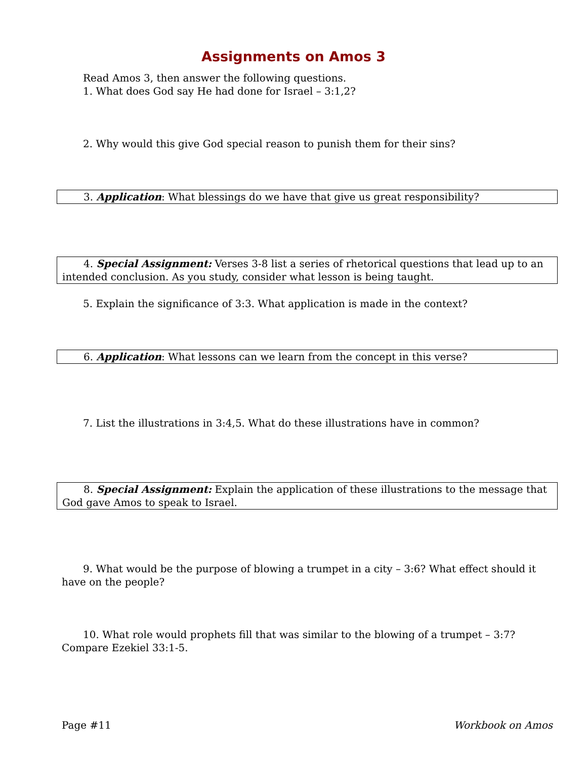Assignments on Amos 3
Read Amos 3, then answer the following questions.
1. What does God say He had done for Israel – 3:1,2?
2. Why would this give God special reason to punish them for their sins?
3. Application: What blessings do we have that give us great responsibility?
4. Special Assignment: Verses 3-8 list a series of rhetorical questions that lead up to an intended conclusion. As you study, consider what lesson is being taught.
5. Explain the significance of 3:3. What application is made in the context?
6. Application: What lessons can we learn from the concept in this verse?
7. List the illustrations in 3:4,5. What do these illustrations have in common?
8. Special Assignment: Explain the application of these illustrations to the message that God gave Amos to speak to Israel.
9. What would be the purpose of blowing a trumpet in a city – 3:6? What effect should it have on the people?
10. What role would prophets fill that was similar to the blowing of a trumpet – 3:7? Compare Ezekiel 33:1-5.
Page #11 Workbook on Amos